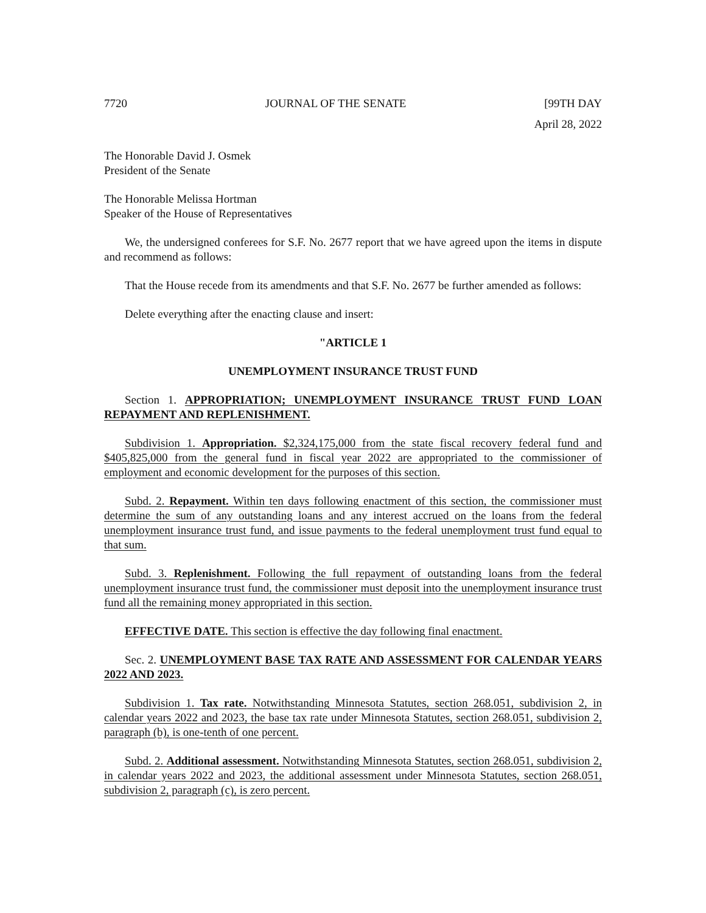7720 JOURNAL OF THE SENATE [99TH DAY
April 28, 2022
The Honorable David J. Osmek
President of the Senate
The Honorable Melissa Hortman
Speaker of the House of Representatives
We, the undersigned conferees for S.F. No. 2677 report that we have agreed upon the items in dispute and recommend as follows:
That the House recede from its amendments and that S.F. No. 2677 be further amended as follows:
Delete everything after the enacting clause and insert:
"ARTICLE 1
UNEMPLOYMENT INSURANCE TRUST FUND
Section 1. APPROPRIATION; UNEMPLOYMENT INSURANCE TRUST FUND LOAN REPAYMENT AND REPLENISHMENT.
Subdivision 1. Appropriation. $2,324,175,000 from the state fiscal recovery federal fund and $405,825,000 from the general fund in fiscal year 2022 are appropriated to the commissioner of employment and economic development for the purposes of this section.
Subd. 2. Repayment. Within ten days following enactment of this section, the commissioner must determine the sum of any outstanding loans and any interest accrued on the loans from the federal unemployment insurance trust fund, and issue payments to the federal unemployment trust fund equal to that sum.
Subd. 3. Replenishment. Following the full repayment of outstanding loans from the federal unemployment insurance trust fund, the commissioner must deposit into the unemployment insurance trust fund all the remaining money appropriated in this section.
EFFECTIVE DATE. This section is effective the day following final enactment.
Sec. 2. UNEMPLOYMENT BASE TAX RATE AND ASSESSMENT FOR CALENDAR YEARS 2022 AND 2023.
Subdivision 1. Tax rate. Notwithstanding Minnesota Statutes, section 268.051, subdivision 2, in calendar years 2022 and 2023, the base tax rate under Minnesota Statutes, section 268.051, subdivision 2, paragraph (b), is one-tenth of one percent.
Subd. 2. Additional assessment. Notwithstanding Minnesota Statutes, section 268.051, subdivision 2, in calendar years 2022 and 2023, the additional assessment under Minnesota Statutes, section 268.051, subdivision 2, paragraph (c), is zero percent.